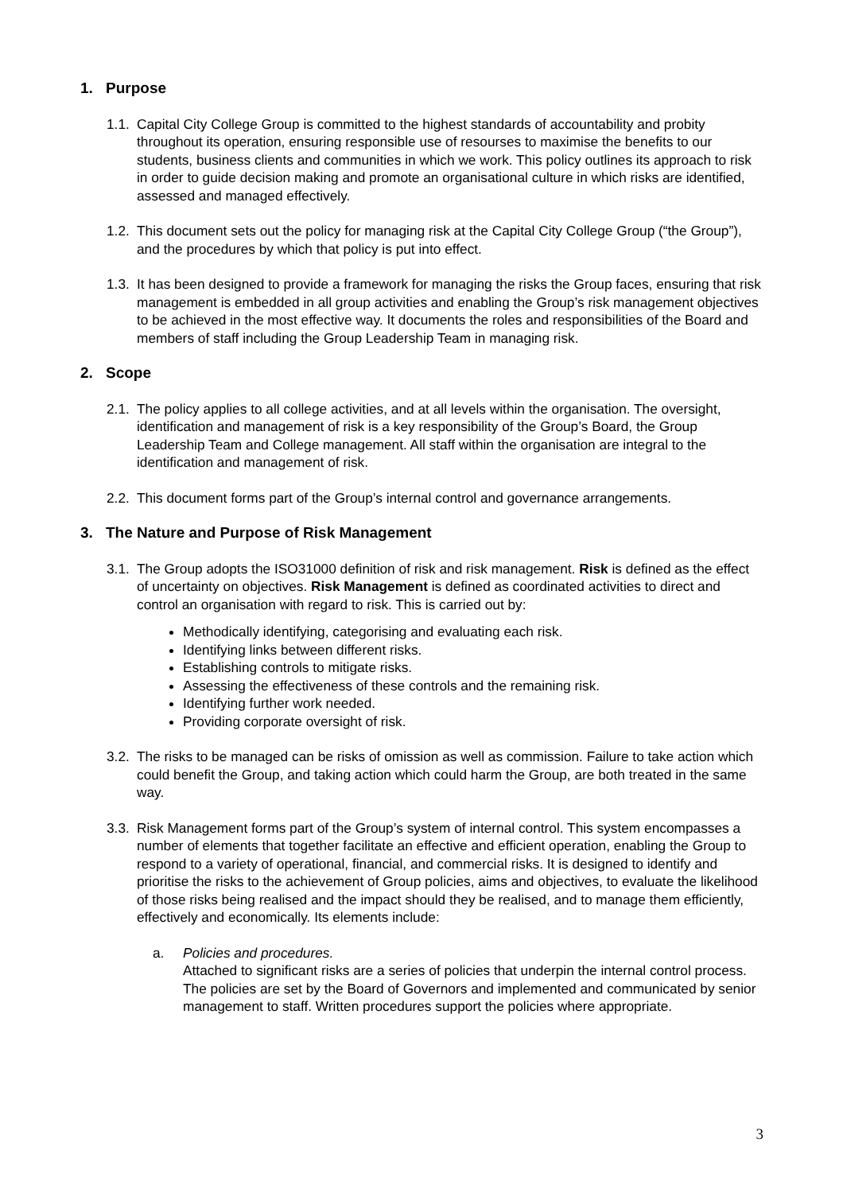1. Purpose
1.1.
Capital City College Group is committed to the highest standards of accountability and probity throughout its operation, ensuring responsible use of resourses to maximise the benefits to our students, business clients and communities in which we work. This policy outlines its approach to risk in order to guide decision making and promote an organisational culture in which risks are identified, assessed and managed effectively.
1.2.
This document sets out the policy for managing risk at the Capital City College Group (“the Group”), and the procedures by which that policy is put into effect.
1.3.
It has been designed to provide a framework for managing the risks the Group faces, ensuring that risk management is embedded in all group activities and enabling the Group’s risk management objectives to be achieved in the most effective way. It documents the roles and responsibilities of the Board and members of staff including the Group Leadership Team in managing risk.
2. Scope
2.1.
The policy applies to all college activities, and at all levels within the organisation. The oversight, identification and management of risk is a key responsibility of the Group’s Board, the Group Leadership Team and College management. All staff within the organisation are integral to the identification and management of risk.
2.2.
This document forms part of the Group’s internal control and governance arrangements.
3. The Nature and Purpose of Risk Management
3.1.
The Group adopts the ISO31000 definition of risk and risk management. Risk is defined as the effect of uncertainty on objectives. Risk Management is defined as coordinated activities to direct and control an organisation with regard to risk. This is carried out by:
Methodically identifying, categorising and evaluating each risk.
Identifying links between different risks.
Establishing controls to mitigate risks.
Assessing the effectiveness of these controls and the remaining risk.
Identifying further work needed.
Providing corporate oversight of risk.
3.2.
The risks to be managed can be risks of omission as well as commission. Failure to take action which could benefit the Group, and taking action which could harm the Group, are both treated in the same way.
3.3.
Risk Management forms part of the Group’s system of internal control. This system encompasses a number of elements that together facilitate an effective and efficient operation, enabling the Group to respond to a variety of operational, financial, and commercial risks. It is designed to identify and prioritise the risks to the achievement of Group policies, aims and objectives, to evaluate the likelihood of those risks being realised and the impact should they be realised, and to manage them efficiently, effectively and economically. Its elements include:
a. Policies and procedures.
Attached to significant risks are a series of policies that underpin the internal control process. The policies are set by the Board of Governors and implemented and communicated by senior management to staff. Written procedures support the policies where appropriate.
3